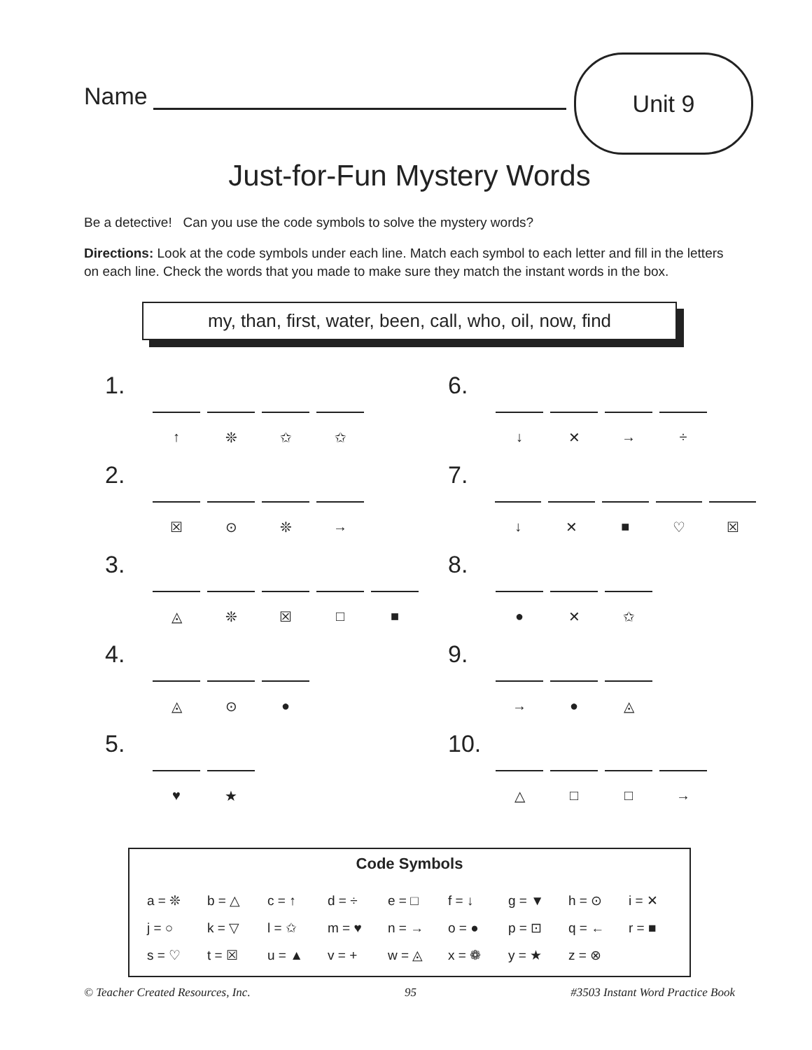Unit 9
Name
Just-for-Fun Mystery Words
Be a detective! Can you use the code symbols to solve the mystery words?
Directions: Look at the code symbols under each line. Match each symbol to each letter and fill in the letters on each line. Check the words that you made to make sure they match the instant words in the box.
my, than, first, water, been, call, who, oil, now, find
1.
| ↑ | ❊ | ✩ | ✩ |
6.
| ↓ | ✕ | → | ÷ |
2.
| ☒ | ⊙ | ❊ | → |
7.
| ↓ | ✕ | ■ | ♡ | ☒ |
3.
| ◬ | ❊ | ☒ | □ | ■ |
8.
| ● | ✕ | ✩ |
4.
| ◬ | ⊙ | ● |
9.
| → | ● | ◬ |
5.
| ♥ | ★ |
10.
| △ | □ | □ | → |
Code Symbols
| a = ❊ | b = △ | c = ↑ | d = ÷ | e = □ | f = ↓ | g = ▼ | h = ⊙ | i = ✕ |
| j = ○ | k = ▽ | l = ✩ | m = ♥ | n = → | o = ● | p = ⊡ | q = ← | r = ■ |
| s = ♡ | t = ☒ | u = ▲ | v = + | w = ◬ | x = ❁ | y = ★ | z = ⊗ | |
© Teacher Created Resources, Inc. 95 #3503 Instant Word Practice Book